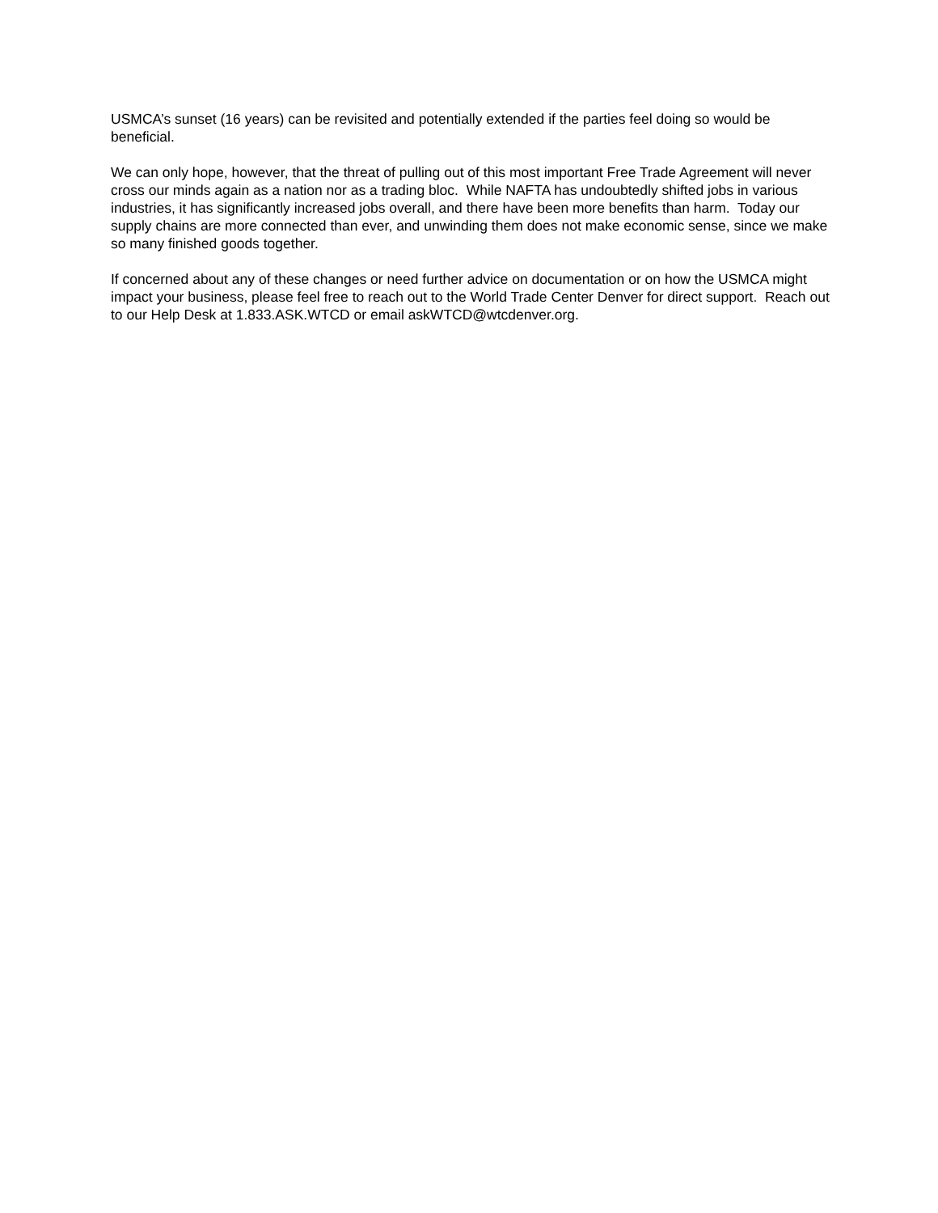USMCA’s sunset (16 years) can be revisited and potentially extended if the parties feel doing so would be beneficial.
We can only hope, however, that the threat of pulling out of this most important Free Trade Agreement will never cross our minds again as a nation nor as a trading bloc. While NAFTA has undoubtedly shifted jobs in various industries, it has significantly increased jobs overall, and there have been more benefits than harm. Today our supply chains are more connected than ever, and unwinding them does not make economic sense, since we make so many finished goods together.
If concerned about any of these changes or need further advice on documentation or on how the USMCA might impact your business, please feel free to reach out to the World Trade Center Denver for direct support. Reach out to our Help Desk at 1.833.ASK.WTCD or email askWTCD@wtcdenver.org.